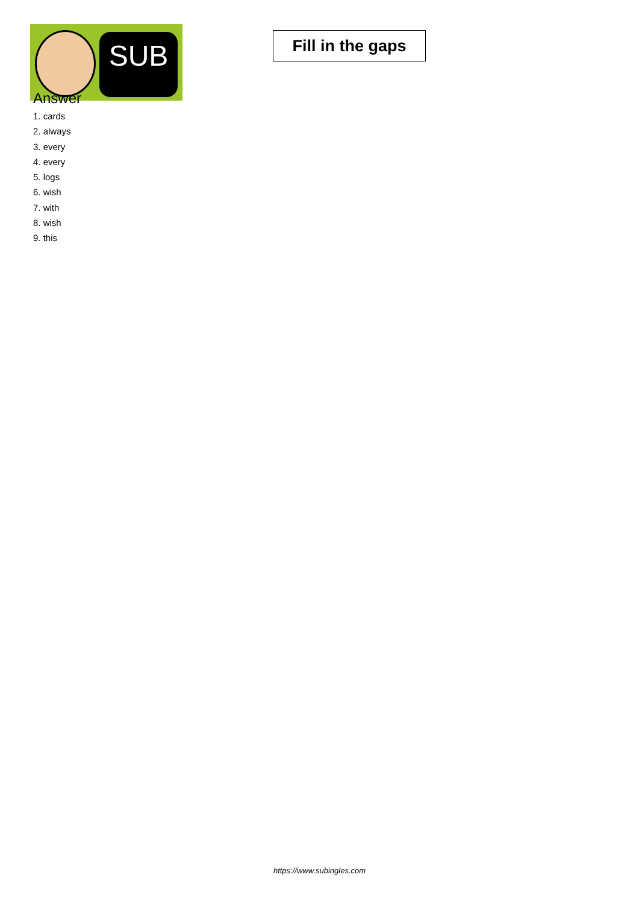SUB
Fill in the gaps
Answer
1. cards
2. always
3. every
4. every
5. logs
6. wish
7. with
8. wish
9. this
https://www.subingles.com